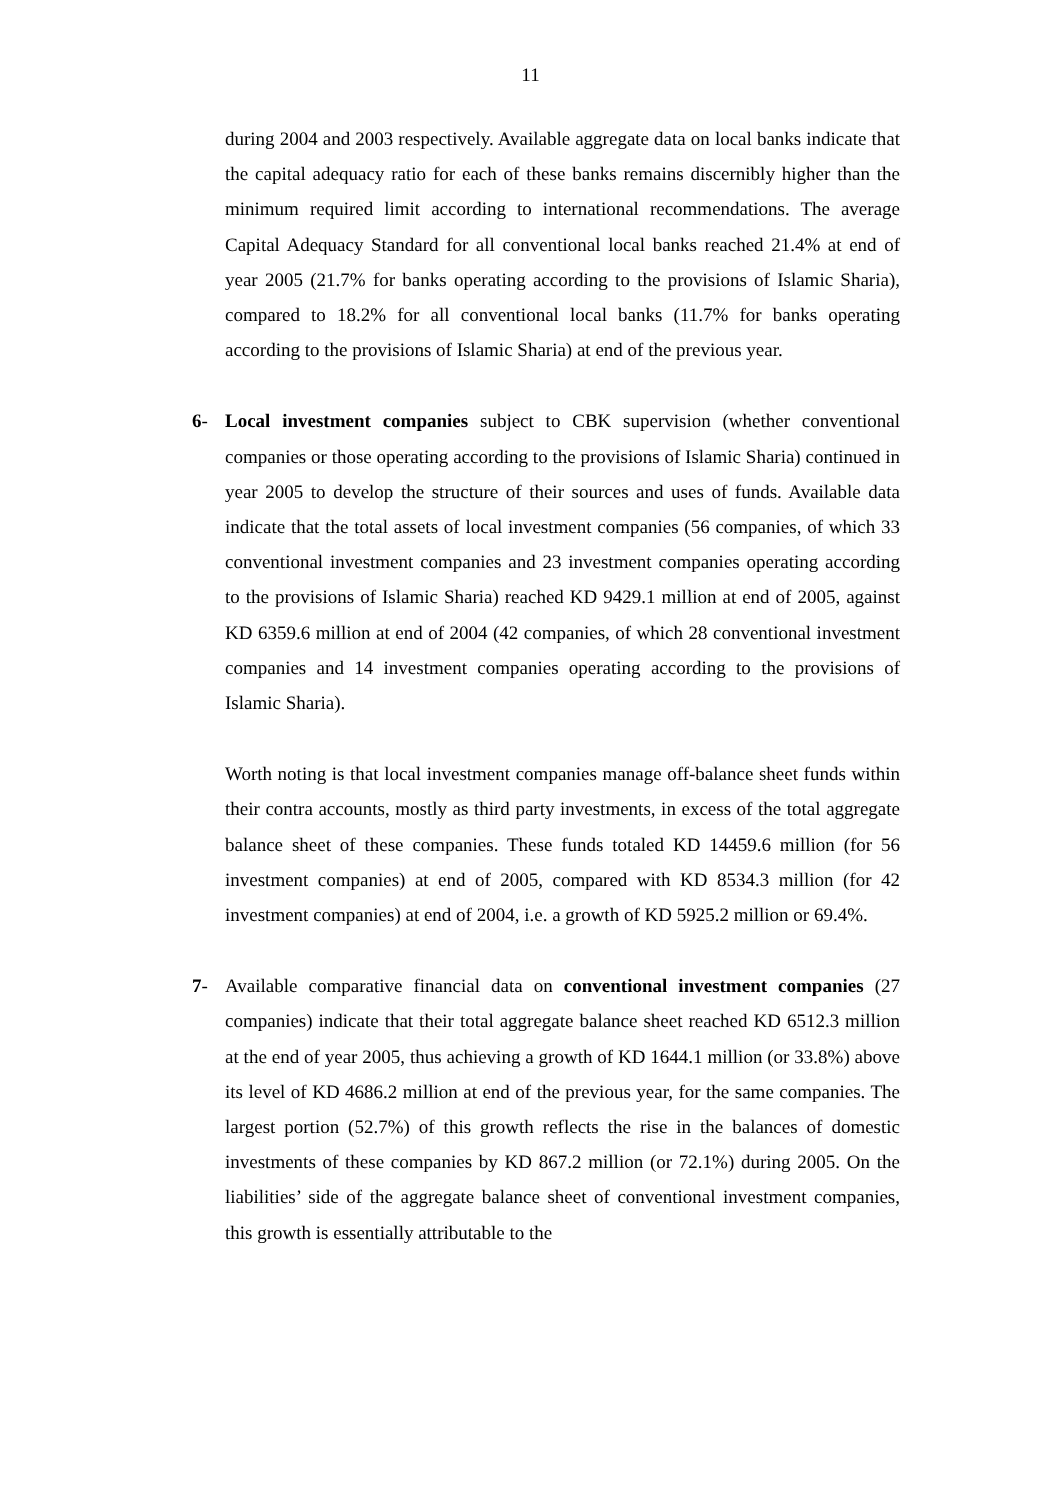11
during 2004 and 2003 respectively. Available aggregate data on local banks indicate that the capital adequacy ratio for each of these banks remains discernibly higher than the minimum required limit according to international recommendations. The average Capital Adequacy Standard for all conventional local banks reached 21.4% at end of year 2005 (21.7% for banks operating according to the provisions of Islamic Sharia), compared to 18.2% for all conventional local banks (11.7% for banks operating according to the provisions of Islamic Sharia) at end of the previous year.
6- Local investment companies subject to CBK supervision (whether conventional companies or those operating according to the provisions of Islamic Sharia) continued in year 2005 to develop the structure of their sources and uses of funds. Available data indicate that the total assets of local investment companies (56 companies, of which 33 conventional investment companies and 23 investment companies operating according to the provisions of Islamic Sharia) reached KD 9429.1 million at end of 2005, against KD 6359.6 million at end of 2004 (42 companies, of which 28 conventional investment companies and 14 investment companies operating according to the provisions of Islamic Sharia).
Worth noting is that local investment companies manage off-balance sheet funds within their contra accounts, mostly as third party investments, in excess of the total aggregate balance sheet of these companies. These funds totaled KD 14459.6 million (for 56 investment companies) at end of 2005, compared with KD 8534.3 million (for 42 investment companies) at end of 2004, i.e. a growth of KD 5925.2 million or 69.4%.
7- Available comparative financial data on conventional investment companies (27 companies) indicate that their total aggregate balance sheet reached KD 6512.3 million at the end of year 2005, thus achieving a growth of KD 1644.1 million (or 33.8%) above its level of KD 4686.2 million at end of the previous year, for the same companies. The largest portion (52.7%) of this growth reflects the rise in the balances of domestic investments of these companies by KD 867.2 million (or 72.1%) during 2005. On the liabilities’ side of the aggregate balance sheet of conventional investment companies, this growth is essentially attributable to the